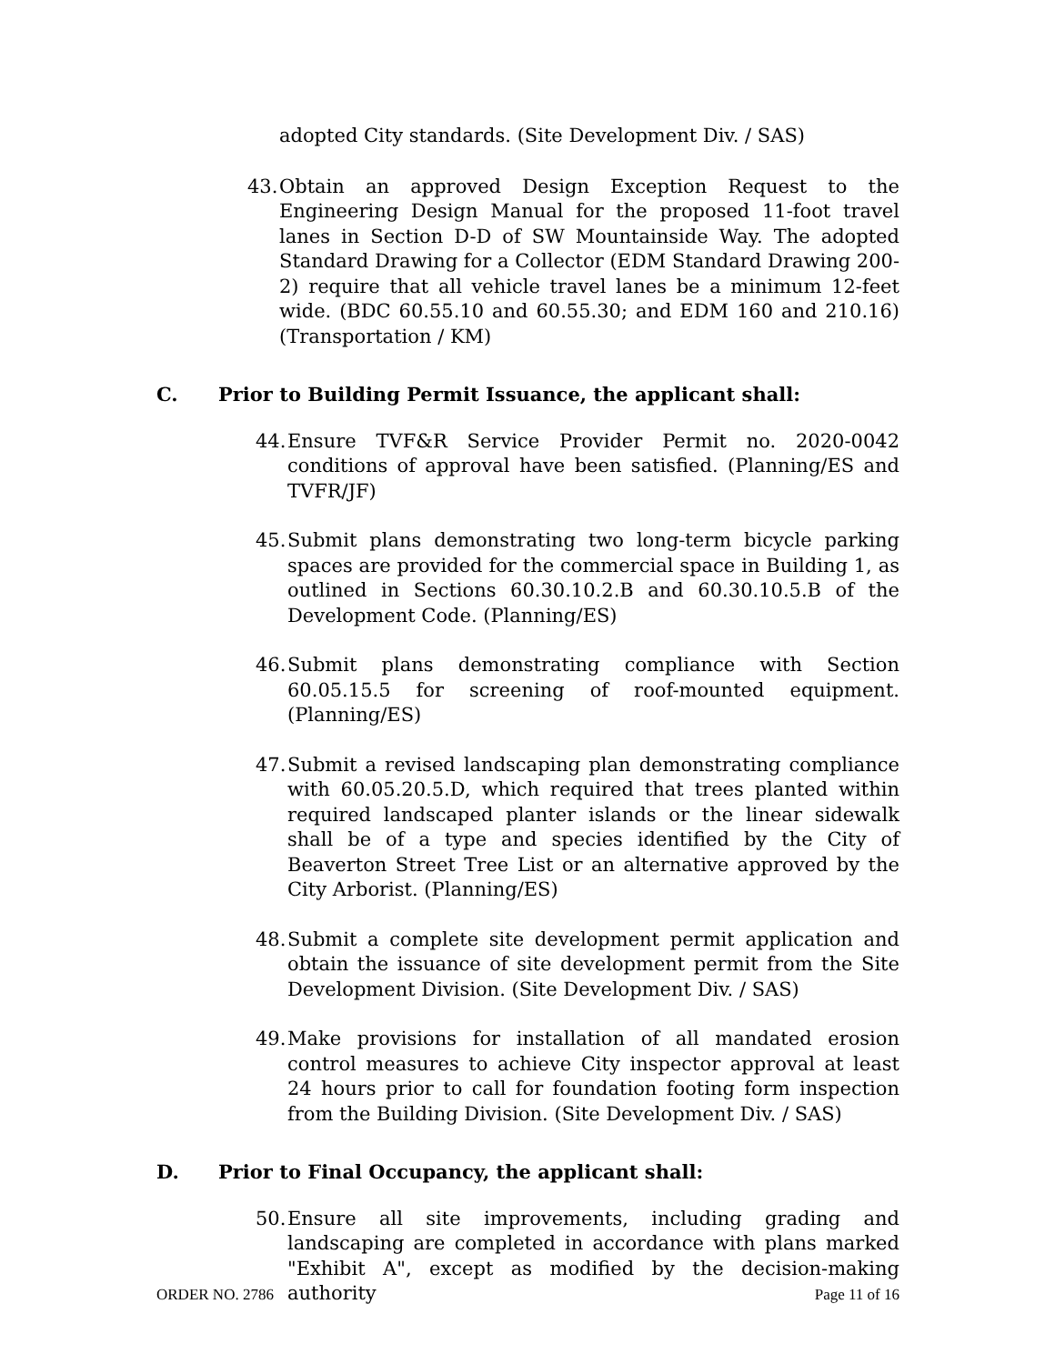adopted City standards. (Site Development Div. / SAS)
43. Obtain an approved Design Exception Request to the Engineering Design Manual for the proposed 11-foot travel lanes in Section D-D of SW Mountainside Way. The adopted Standard Drawing for a Collector (EDM Standard Drawing 200-2) require that all vehicle travel lanes be a minimum 12-feet wide. (BDC 60.55.10 and 60.55.30; and EDM 160 and 210.16) (Transportation / KM)
C. Prior to Building Permit Issuance, the applicant shall:
44. Ensure TVF&R Service Provider Permit no. 2020-0042 conditions of approval have been satisfied. (Planning/ES and TVFR/JF)
45. Submit plans demonstrating two long-term bicycle parking spaces are provided for the commercial space in Building 1, as outlined in Sections 60.30.10.2.B and 60.30.10.5.B of the Development Code. (Planning/ES)
46. Submit plans demonstrating compliance with Section 60.05.15.5 for screening of roof-mounted equipment. (Planning/ES)
47. Submit a revised landscaping plan demonstrating compliance with 60.05.20.5.D, which required that trees planted within required landscaped planter islands or the linear sidewalk shall be of a type and species identified by the City of Beaverton Street Tree List or an alternative approved by the City Arborist. (Planning/ES)
48. Submit a complete site development permit application and obtain the issuance of site development permit from the Site Development Division. (Site Development Div. / SAS)
49. Make provisions for installation of all mandated erosion control measures to achieve City inspector approval at least 24 hours prior to call for foundation footing form inspection from the Building Division. (Site Development Div. / SAS)
D. Prior to Final Occupancy, the applicant shall:
50. Ensure all site improvements, including grading and landscaping are completed in accordance with plans marked "Exhibit A", except as modified by the decision-making authority
ORDER NO. 2786 Page 11 of 16